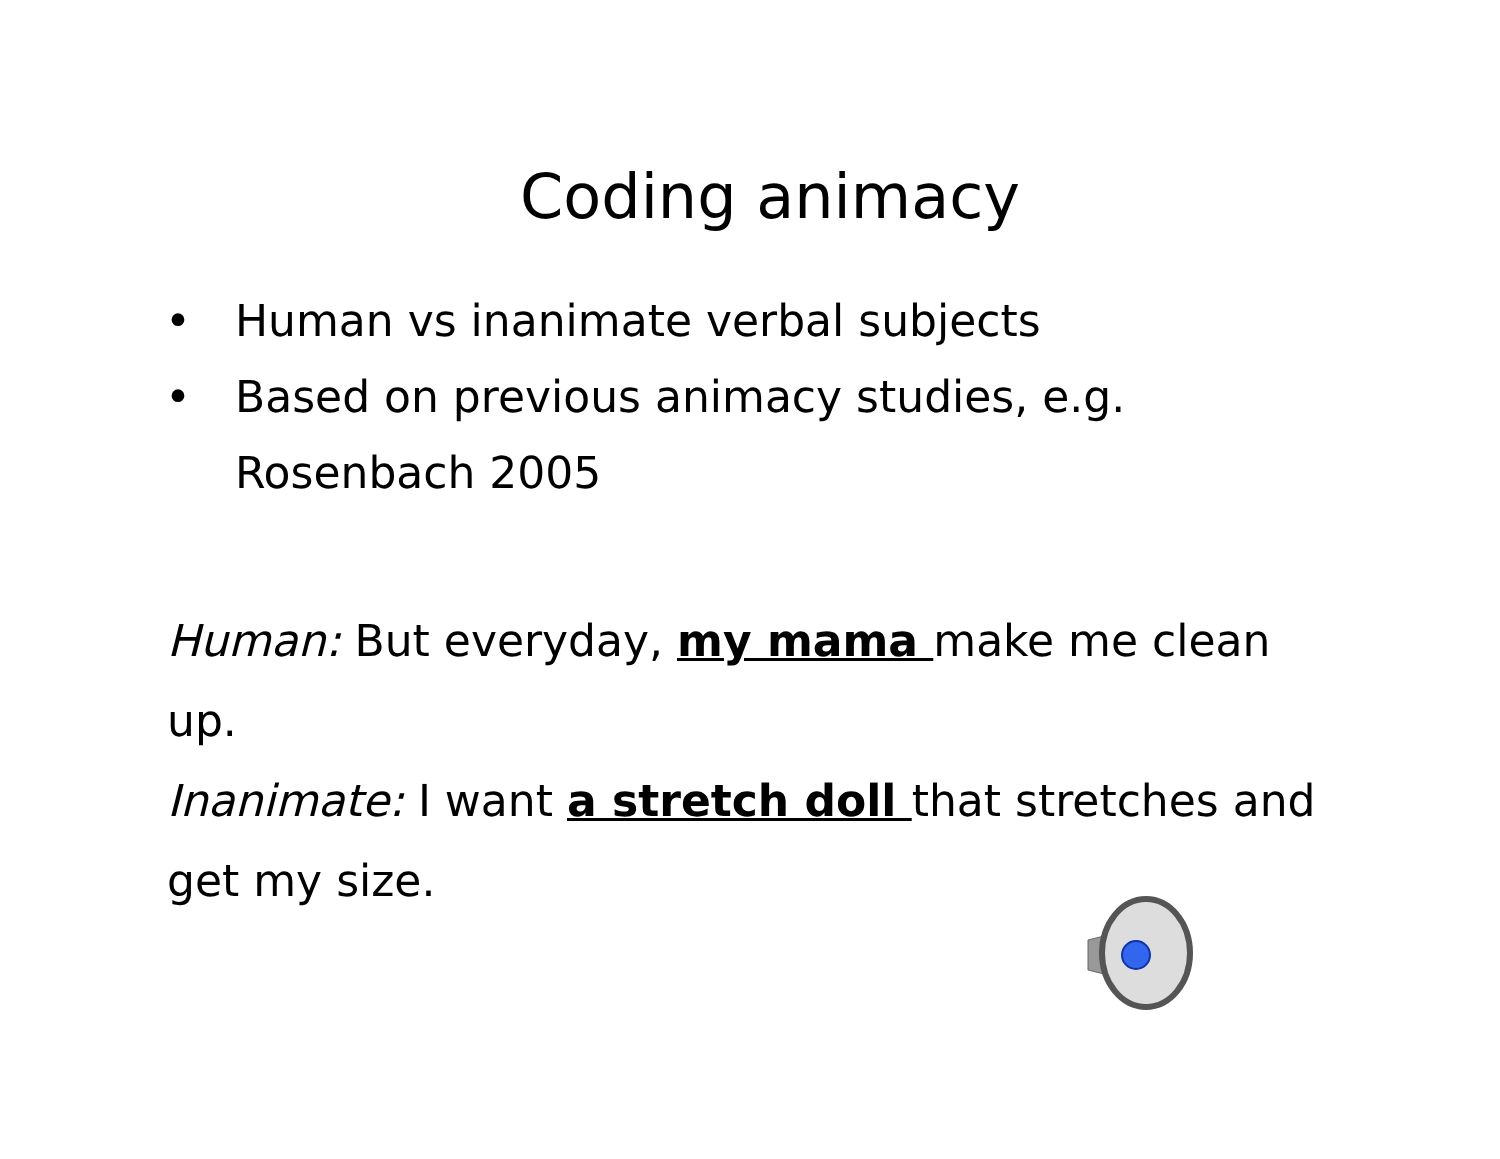Coding animacy
• Human vs inanimate verbal subjects
• Based on previous animacy studies, e.g. Rosenbach 2005
Human: But everyday, my mama make me clean up.
Inanimate: I want a stretch doll that stretches and get my size.